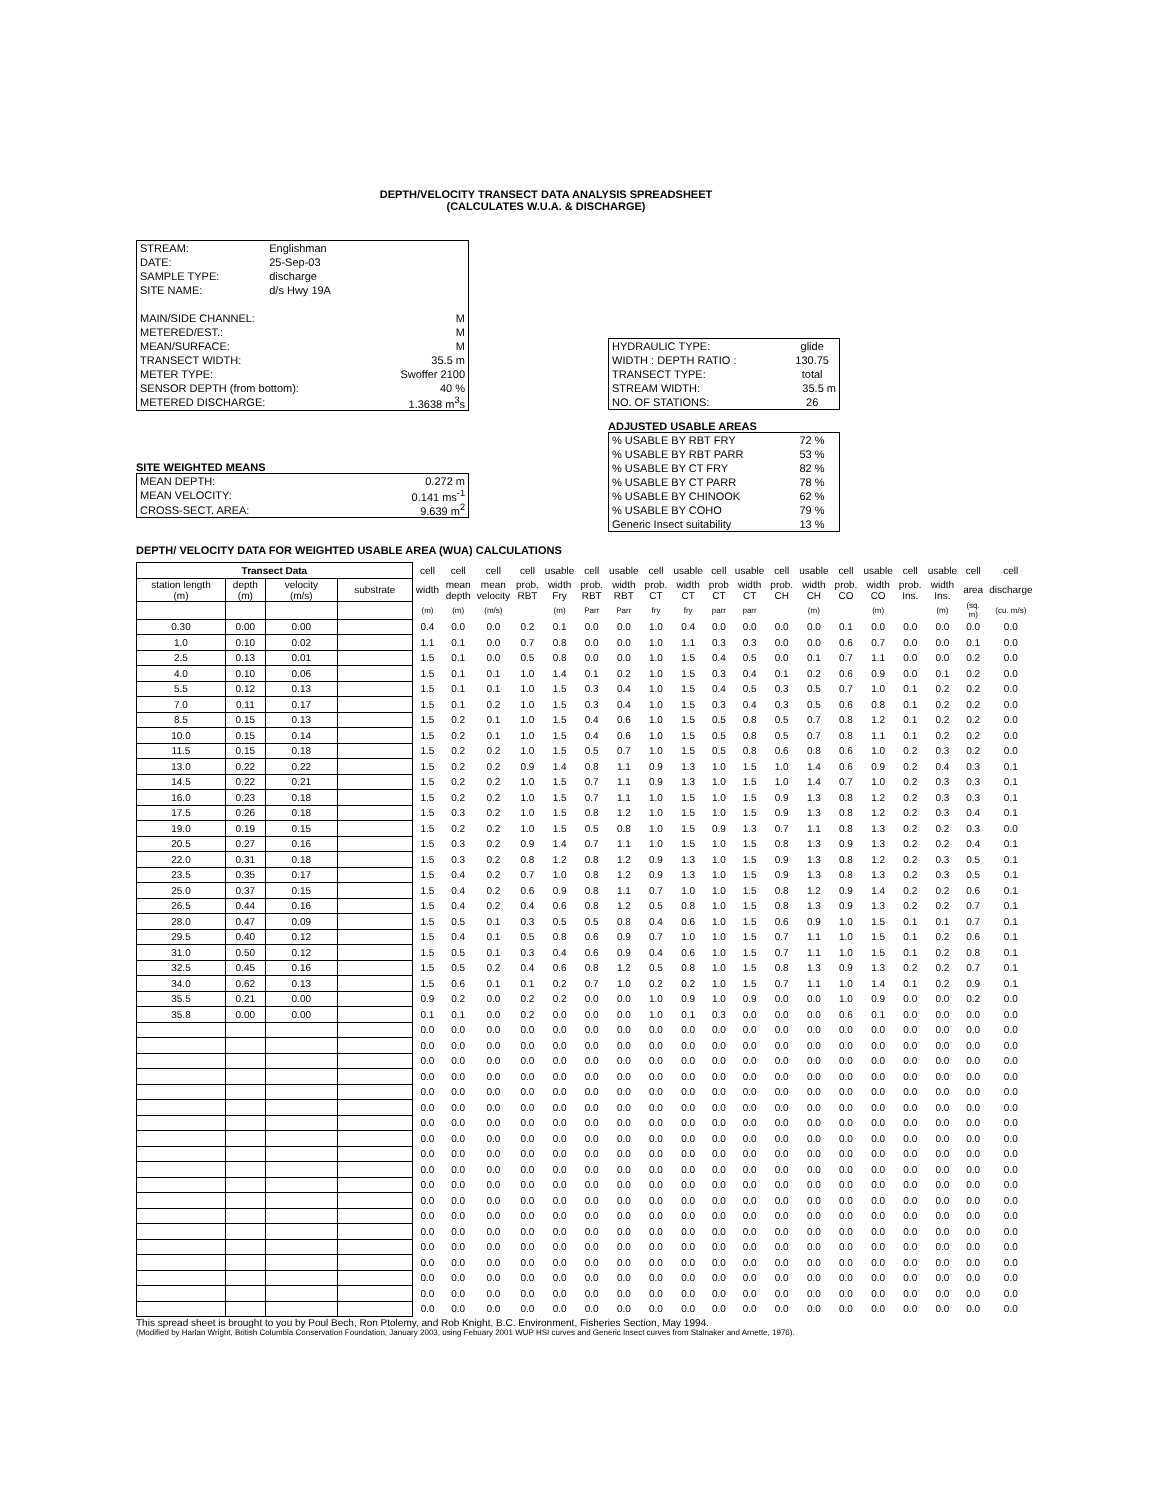DEPTH/VELOCITY TRANSECT DATA ANALYSIS SPREADSHEET
(CALCULATES W.U.A. & DISCHARGE)
| STREAM: | Englishman | |
| DATE: | 25-Sep-03 | |
| SAMPLE TYPE: | discharge | |
| SITE NAME: | d/s Hwy 19A | |
| MAIN/SIDE CHANNEL: | | M |
| METERED/EST.: | | M |
| MEAN/SURFACE: | | M |
| TRANSECT WIDTH: | | 35.5 m |
| METER TYPE: | | Swoffer 2100 |
| SENSOR DEPTH (from bottom): | | 40 % |
| METERED DISCHARGE: | | 1.3638 m<sup>3</sup>s |
SITE WEIGHTED MEANS
| MEAN DEPTH: | 0.272 m |
| MEAN VELOCITY: | 0.141 ms<sup>-1</sup> |
| CROSS-SECT. AREA: | 9.639 m<sup>2</sup> |
| HYDRAULIC TYPE: | glide |
| WIDTH : DEPTH RATIO : | 130.75 |
| TRANSECT TYPE: | total |
| STREAM WIDTH: | 35.5 m |
| NO. OF STATIONS: | 26 |
ADJUSTED USABLE AREAS
| % USABLE BY RBT FRY | 72 % |
| % USABLE BY RBT PARR | 53 % |
| % USABLE BY CT FRY | 82 % |
| % USABLE BY CT PARR | 78 % |
| % USABLE BY CHINOOK | 62 % |
| % USABLE BY COHO | 79 % |
| Generic Insect suitability | 13 % |
DEPTH/ VELOCITY DATA FOR WEIGHTED USABLE AREA (WUA) CALCULATIONS
| Transect Data | | | | cell | cell | cell | cell | usable | cell | usable | cell | usable | cell | usable | cell | usable | cell | usable | cell | usable | cell | cell |
| station length (m) | depth (m) | velocity (m/s) | substrate | width | mean depth | mean velocity | prob. RBT | width Fry | prob. RBT | width RBT | prob. CT | width CT | prob CT | width CT | prob. CH | width CH | prob. CO | width CO | prob. Ins. | width Ins. | area | discharge |
| | | | | (m) | (m) | (m/s) | | (m) | Parr | Parr | fry | fry | parr | parr | | (m) | | (m) | | (m) | (sq. m) | (cu. m/s) |
| 0.30 | 0.00 | 0.00 | | 0.4 | 0.0 | 0.0 | 0.2 | 0.1 | 0.0 | 0.0 | 1.0 | 0.4 | 0.0 | 0.0 | 0.0 | 0.0 | 0.1 | 0.0 | 0.0 | 0.0 | 0.0 | 0.0 |
| 1.0 | 0.10 | 0.02 | | 1.1 | 0.1 | 0.0 | 0.7 | 0.8 | 0.0 | 0.0 | 1.0 | 1.1 | 0.3 | 0.3 | 0.0 | 0.0 | 0.6 | 0.7 | 0.0 | 0.0 | 0.1 | 0.0 |
| 2.5 | 0.13 | 0.01 | | 1.5 | 0.1 | 0.0 | 0.5 | 0.8 | 0.0 | 0.0 | 1.0 | 1.5 | 0.4 | 0.5 | 0.0 | 0.1 | 0.7 | 1.1 | 0.0 | 0.0 | 0.2 | 0.0 |
| 4.0 | 0.10 | 0.06 | | 1.5 | 0.1 | 0.1 | 1.0 | 1.4 | 0.1 | 0.2 | 1.0 | 1.5 | 0.3 | 0.4 | 0.1 | 0.2 | 0.6 | 0.9 | 0.0 | 0.1 | 0.2 | 0.0 |
| 5.5 | 0.12 | 0.13 | | 1.5 | 0.1 | 0.1 | 1.0 | 1.5 | 0.3 | 0.4 | 1.0 | 1.5 | 0.4 | 0.5 | 0.3 | 0.5 | 0.7 | 1.0 | 0.1 | 0.2 | 0.2 | 0.0 |
| 7.0 | 0.11 | 0.17 | | 1.5 | 0.1 | 0.2 | 1.0 | 1.5 | 0.3 | 0.4 | 1.0 | 1.5 | 0.3 | 0.4 | 0.3 | 0.5 | 0.6 | 0.8 | 0.1 | 0.2 | 0.2 | 0.0 |
| 8.5 | 0.15 | 0.13 | | 1.5 | 0.2 | 0.1 | 1.0 | 1.5 | 0.4 | 0.6 | 1.0 | 1.5 | 0.5 | 0.8 | 0.5 | 0.7 | 0.8 | 1.2 | 0.1 | 0.2 | 0.2 | 0.0 |
| 10.0 | 0.15 | 0.14 | | 1.5 | 0.2 | 0.1 | 1.0 | 1.5 | 0.4 | 0.6 | 1.0 | 1.5 | 0.5 | 0.8 | 0.5 | 0.7 | 0.8 | 1.1 | 0.1 | 0.2 | 0.2 | 0.0 |
| 11.5 | 0.15 | 0.18 | | 1.5 | 0.2 | 0.2 | 1.0 | 1.5 | 0.5 | 0.7 | 1.0 | 1.5 | 0.5 | 0.8 | 0.6 | 0.8 | 0.6 | 1.0 | 0.2 | 0.3 | 0.2 | 0.0 |
| 13.0 | 0.22 | 0.22 | | 1.5 | 0.2 | 0.2 | 0.9 | 1.4 | 0.8 | 1.1 | 0.9 | 1.3 | 1.0 | 1.5 | 1.0 | 1.4 | 0.6 | 0.9 | 0.2 | 0.4 | 0.3 | 0.1 |
| 14.5 | 0.22 | 0.21 | | 1.5 | 0.2 | 0.2 | 1.0 | 1.5 | 0.7 | 1.1 | 0.9 | 1.3 | 1.0 | 1.5 | 1.0 | 1.4 | 0.7 | 1.0 | 0.2 | 0.3 | 0.3 | 0.1 |
| 16.0 | 0.23 | 0.18 | | 1.5 | 0.2 | 0.2 | 1.0 | 1.5 | 0.7 | 1.1 | 1.0 | 1.5 | 1.0 | 1.5 | 0.9 | 1.3 | 0.8 | 1.2 | 0.2 | 0.3 | 0.3 | 0.1 |
| 17.5 | 0.26 | 0.18 | | 1.5 | 0.3 | 0.2 | 1.0 | 1.5 | 0.8 | 1.2 | 1.0 | 1.5 | 1.0 | 1.5 | 0.9 | 1.3 | 0.8 | 1.2 | 0.2 | 0.3 | 0.4 | 0.1 |
| 19.0 | 0.19 | 0.15 | | 1.5 | 0.2 | 0.2 | 1.0 | 1.5 | 0.5 | 0.8 | 1.0 | 1.5 | 0.9 | 1.3 | 0.7 | 1.1 | 0.8 | 1.3 | 0.2 | 0.2 | 0.3 | 0.0 |
| 20.5 | 0.27 | 0.16 | | 1.5 | 0.3 | 0.2 | 0.9 | 1.4 | 0.7 | 1.1 | 1.0 | 1.5 | 1.0 | 1.5 | 0.8 | 1.3 | 0.9 | 1.3 | 0.2 | 0.2 | 0.4 | 0.1 |
| 22.0 | 0.31 | 0.18 | | 1.5 | 0.3 | 0.2 | 0.8 | 1.2 | 0.8 | 1.2 | 0.9 | 1.3 | 1.0 | 1.5 | 0.9 | 1.3 | 0.8 | 1.2 | 0.2 | 0.3 | 0.5 | 0.1 |
| 23.5 | 0.35 | 0.17 | | 1.5 | 0.4 | 0.2 | 0.7 | 1.0 | 0.8 | 1.2 | 0.9 | 1.3 | 1.0 | 1.5 | 0.9 | 1.3 | 0.8 | 1.3 | 0.2 | 0.3 | 0.5 | 0.1 |
| 25.0 | 0.37 | 0.15 | | 1.5 | 0.4 | 0.2 | 0.6 | 0.9 | 0.8 | 1.1 | 0.7 | 1.0 | 1.0 | 1.5 | 0.8 | 1.2 | 0.9 | 1.4 | 0.2 | 0.2 | 0.6 | 0.1 |
| 26.5 | 0.44 | 0.16 | | 1.5 | 0.4 | 0.2 | 0.4 | 0.6 | 0.8 | 1.2 | 0.5 | 0.8 | 1.0 | 1.5 | 0.8 | 1.3 | 0.9 | 1.3 | 0.2 | 0.2 | 0.7 | 0.1 |
| 28.0 | 0.47 | 0.09 | | 1.5 | 0.5 | 0.1 | 0.3 | 0.5 | 0.5 | 0.8 | 0.4 | 0.6 | 1.0 | 1.5 | 0.6 | 0.9 | 1.0 | 1.5 | 0.1 | 0.1 | 0.7 | 0.1 |
| 29.5 | 0.40 | 0.12 | | 1.5 | 0.4 | 0.1 | 0.5 | 0.8 | 0.6 | 0.9 | 0.7 | 1.0 | 1.0 | 1.5 | 0.7 | 1.1 | 1.0 | 1.5 | 0.1 | 0.2 | 0.6 | 0.1 |
| 31.0 | 0.50 | 0.12 | | 1.5 | 0.5 | 0.1 | 0.3 | 0.4 | 0.6 | 0.9 | 0.4 | 0.6 | 1.0 | 1.5 | 0.7 | 1.1 | 1.0 | 1.5 | 0.1 | 0.2 | 0.8 | 0.1 |
| 32.5 | 0.45 | 0.16 | | 1.5 | 0.5 | 0.2 | 0.4 | 0.6 | 0.8 | 1.2 | 0.5 | 0.8 | 1.0 | 1.5 | 0.8 | 1.3 | 0.9 | 1.3 | 0.2 | 0.2 | 0.7 | 0.1 |
| 34.0 | 0.62 | 0.13 | | 1.5 | 0.6 | 0.1 | 0.1 | 0.2 | 0.7 | 1.0 | 0.2 | 0.2 | 1.0 | 1.5 | 0.7 | 1.1 | 1.0 | 1.4 | 0.1 | 0.2 | 0.9 | 0.1 |
| 35.5 | 0.21 | 0.00 | | 0.9 | 0.2 | 0.0 | 0.2 | 0.2 | 0.0 | 0.0 | 1.0 | 0.9 | 1.0 | 0.9 | 0.0 | 0.0 | 1.0 | 0.9 | 0.0 | 0.0 | 0.2 | 0.0 |
| 35.8 | 0.00 | 0.00 | | 0.1 | 0.1 | 0.0 | 0.2 | 0.0 | 0.0 | 0.0 | 1.0 | 0.1 | 0.3 | 0.0 | 0.0 | 0.0 | 0.6 | 0.1 | 0.0 | 0.0 | 0.0 | 0.0 |
| | | | | 0.0 | 0.0 | 0.0 | 0.0 | 0.0 | 0.0 | 0.0 | 0.0 | 0.0 | 0.0 | 0.0 | 0.0 | 0.0 | 0.0 | 0.0 | 0.0 | 0.0 | 0.0 | 0.0 |
| | | | | 0.0 | 0.0 | 0.0 | 0.0 | 0.0 | 0.0 | 0.0 | 0.0 | 0.0 | 0.0 | 0.0 | 0.0 | 0.0 | 0.0 | 0.0 | 0.0 | 0.0 | 0.0 | 0.0 |
| | | | | 0.0 | 0.0 | 0.0 | 0.0 | 0.0 | 0.0 | 0.0 | 0.0 | 0.0 | 0.0 | 0.0 | 0.0 | 0.0 | 0.0 | 0.0 | 0.0 | 0.0 | 0.0 | 0.0 |
| | | | | 0.0 | 0.0 | 0.0 | 0.0 | 0.0 | 0.0 | 0.0 | 0.0 | 0.0 | 0.0 | 0.0 | 0.0 | 0.0 | 0.0 | 0.0 | 0.0 | 0.0 | 0.0 | 0.0 |
| | | | | 0.0 | 0.0 | 0.0 | 0.0 | 0.0 | 0.0 | 0.0 | 0.0 | 0.0 | 0.0 | 0.0 | 0.0 | 0.0 | 0.0 | 0.0 | 0.0 | 0.0 | 0.0 | 0.0 |
| | | | | 0.0 | 0.0 | 0.0 | 0.0 | 0.0 | 0.0 | 0.0 | 0.0 | 0.0 | 0.0 | 0.0 | 0.0 | 0.0 | 0.0 | 0.0 | 0.0 | 0.0 | 0.0 | 0.0 |
| | | | | 0.0 | 0.0 | 0.0 | 0.0 | 0.0 | 0.0 | 0.0 | 0.0 | 0.0 | 0.0 | 0.0 | 0.0 | 0.0 | 0.0 | 0.0 | 0.0 | 0.0 | 0.0 | 0.0 |
| | | | | 0.0 | 0.0 | 0.0 | 0.0 | 0.0 | 0.0 | 0.0 | 0.0 | 0.0 | 0.0 | 0.0 | 0.0 | 0.0 | 0.0 | 0.0 | 0.0 | 0.0 | 0.0 | 0.0 |
| | | | | 0.0 | 0.0 | 0.0 | 0.0 | 0.0 | 0.0 | 0.0 | 0.0 | 0.0 | 0.0 | 0.0 | 0.0 | 0.0 | 0.0 | 0.0 | 0.0 | 0.0 | 0.0 | 0.0 |
| | | | | 0.0 | 0.0 | 0.0 | 0.0 | 0.0 | 0.0 | 0.0 | 0.0 | 0.0 | 0.0 | 0.0 | 0.0 | 0.0 | 0.0 | 0.0 | 0.0 | 0.0 | 0.0 | 0.0 |
| | | | | 0.0 | 0.0 | 0.0 | 0.0 | 0.0 | 0.0 | 0.0 | 0.0 | 0.0 | 0.0 | 0.0 | 0.0 | 0.0 | 0.0 | 0.0 | 0.0 | 0.0 | 0.0 | 0.0 |
| | | | | 0.0 | 0.0 | 0.0 | 0.0 | 0.0 | 0.0 | 0.0 | 0.0 | 0.0 | 0.0 | 0.0 | 0.0 | 0.0 | 0.0 | 0.0 | 0.0 | 0.0 | 0.0 | 0.0 |
| | | | | 0.0 | 0.0 | 0.0 | 0.0 | 0.0 | 0.0 | 0.0 | 0.0 | 0.0 | 0.0 | 0.0 | 0.0 | 0.0 | 0.0 | 0.0 | 0.0 | 0.0 | 0.0 | 0.0 |
| | | | | 0.0 | 0.0 | 0.0 | 0.0 | 0.0 | 0.0 | 0.0 | 0.0 | 0.0 | 0.0 | 0.0 | 0.0 | 0.0 | 0.0 | 0.0 | 0.0 | 0.0 | 0.0 | 0.0 |
| | | | | 0.0 | 0.0 | 0.0 | 0.0 | 0.0 | 0.0 | 0.0 | 0.0 | 0.0 | 0.0 | 0.0 | 0.0 | 0.0 | 0.0 | 0.0 | 0.0 | 0.0 | 0.0 | 0.0 |
| | | | | 0.0 | 0.0 | 0.0 | 0.0 | 0.0 | 0.0 | 0.0 | 0.0 | 0.0 | 0.0 | 0.0 | 0.0 | 0.0 | 0.0 | 0.0 | 0.0 | 0.0 | 0.0 | 0.0 |
| | | | | 0.0 | 0.0 | 0.0 | 0.0 | 0.0 | 0.0 | 0.0 | 0.0 | 0.0 | 0.0 | 0.0 | 0.0 | 0.0 | 0.0 | 0.0 | 0.0 | 0.0 | 0.0 | 0.0 |
| | | | | 0.0 | 0.0 | 0.0 | 0.0 | 0.0 | 0.0 | 0.0 | 0.0 | 0.0 | 0.0 | 0.0 | 0.0 | 0.0 | 0.0 | 0.0 | 0.0 | 0.0 | 0.0 | 0.0 |
| | | | | 0.0 | 0.0 | 0.0 | 0.0 | 0.0 | 0.0 | 0.0 | 0.0 | 0.0 | 0.0 | 0.0 | 0.0 | 0.0 | 0.0 | 0.0 | 0.0 | 0.0 | 0.0 | 0.0 |
This spread sheet is brought to you by Poul Bech, Ron Ptolemy, and Rob Knight, B.C. Environment, Fisheries Section, May 1994.
(Modified by Harlan Wright, British Columbia Conservation Foundation, January 2003, using Febuary 2001 WUP HSI curves and Generic Insect curves from Stalnaker and Arnette, 1976).